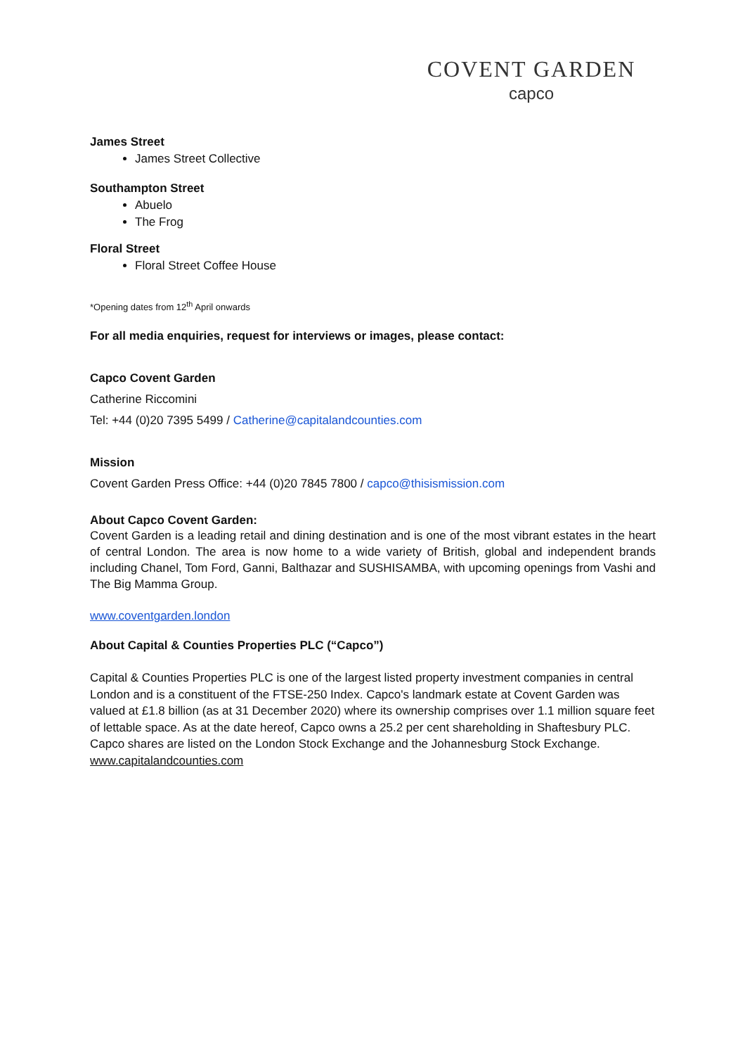COVENT GARDEN
capco
James Street
James Street Collective
Southampton Street
Abuelo
The Frog
Floral Street
Floral Street Coffee House
*Opening dates from 12<sup>th</sup> April onwards
For all media enquiries, request for interviews or images, please contact:
Capco Covent Garden
Catherine Riccomini
Tel: +44 (0)20 7395 5499 / Catherine@capitalandcounties.com
Mission
Covent Garden Press Office: +44 (0)20 7845 7800 / capco@thisismission.com
About Capco Covent Garden:
Covent Garden is a leading retail and dining destination and is one of the most vibrant estates in the heart of central London. The area is now home to a wide variety of British, global and independent brands including Chanel, Tom Ford, Ganni, Balthazar and SUSHISAMBA, with upcoming openings from Vashi and The Big Mamma Group.
www.coventgarden.london
About Capital & Counties Properties PLC (“Capco”)
Capital & Counties Properties PLC is one of the largest listed property investment companies in central London and is a constituent of the FTSE-250 Index. Capco's landmark estate at Covent Garden was valued at £1.8 billion (as at 31 December 2020) where its ownership comprises over 1.1 million square feet of lettable space. As at the date hereof, Capco owns a 25.2 per cent shareholding in Shaftesbury PLC. Capco shares are listed on the London Stock Exchange and the Johannesburg Stock Exchange. www.capitalandcounties.com